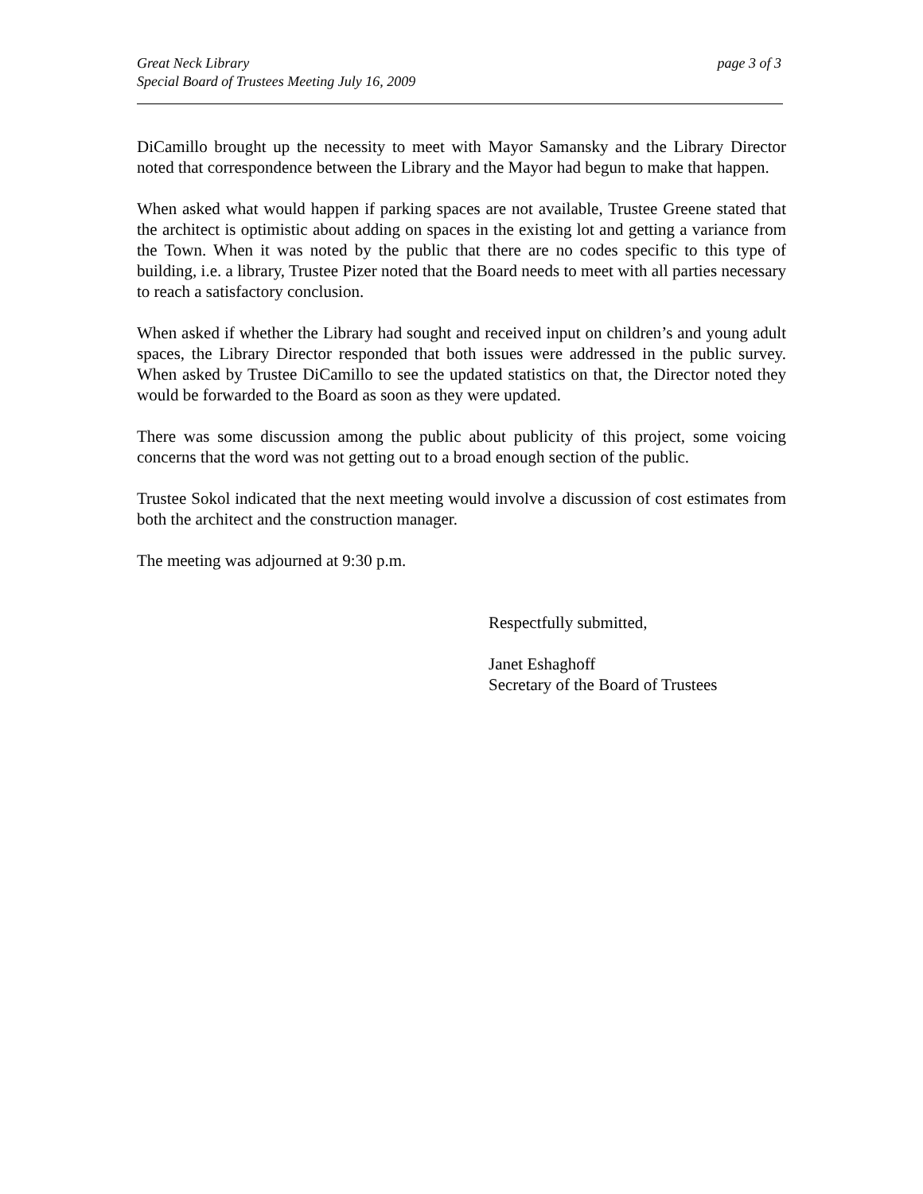Great Neck Library
Special Board of Trustees Meeting July 16, 2009
page 3 of 3
DiCamillo brought up the necessity to meet with Mayor Samansky and the Library Director noted that correspondence between the Library and the Mayor had begun to make that happen.
When asked what would happen if parking spaces are not available, Trustee Greene stated that the architect is optimistic about adding on spaces in the existing lot and getting a variance from the Town. When it was noted by the public that there are no codes specific to this type of building, i.e. a library, Trustee Pizer noted that the Board needs to meet with all parties necessary to reach a satisfactory conclusion.
When asked if whether the Library had sought and received input on children’s and young adult spaces, the Library Director responded that both issues were addressed in the public survey. When asked by Trustee DiCamillo to see the updated statistics on that, the Director noted they would be forwarded to the Board as soon as they were updated.
There was some discussion among the public about publicity of this project, some voicing concerns that the word was not getting out to a broad enough section of the public.
Trustee Sokol indicated that the next meeting would involve a discussion of cost estimates from both the architect and the construction manager.
The meeting was adjourned at 9:30 p.m.
Respectfully submitted,
Janet Eshaghoff
Secretary of the Board of Trustees